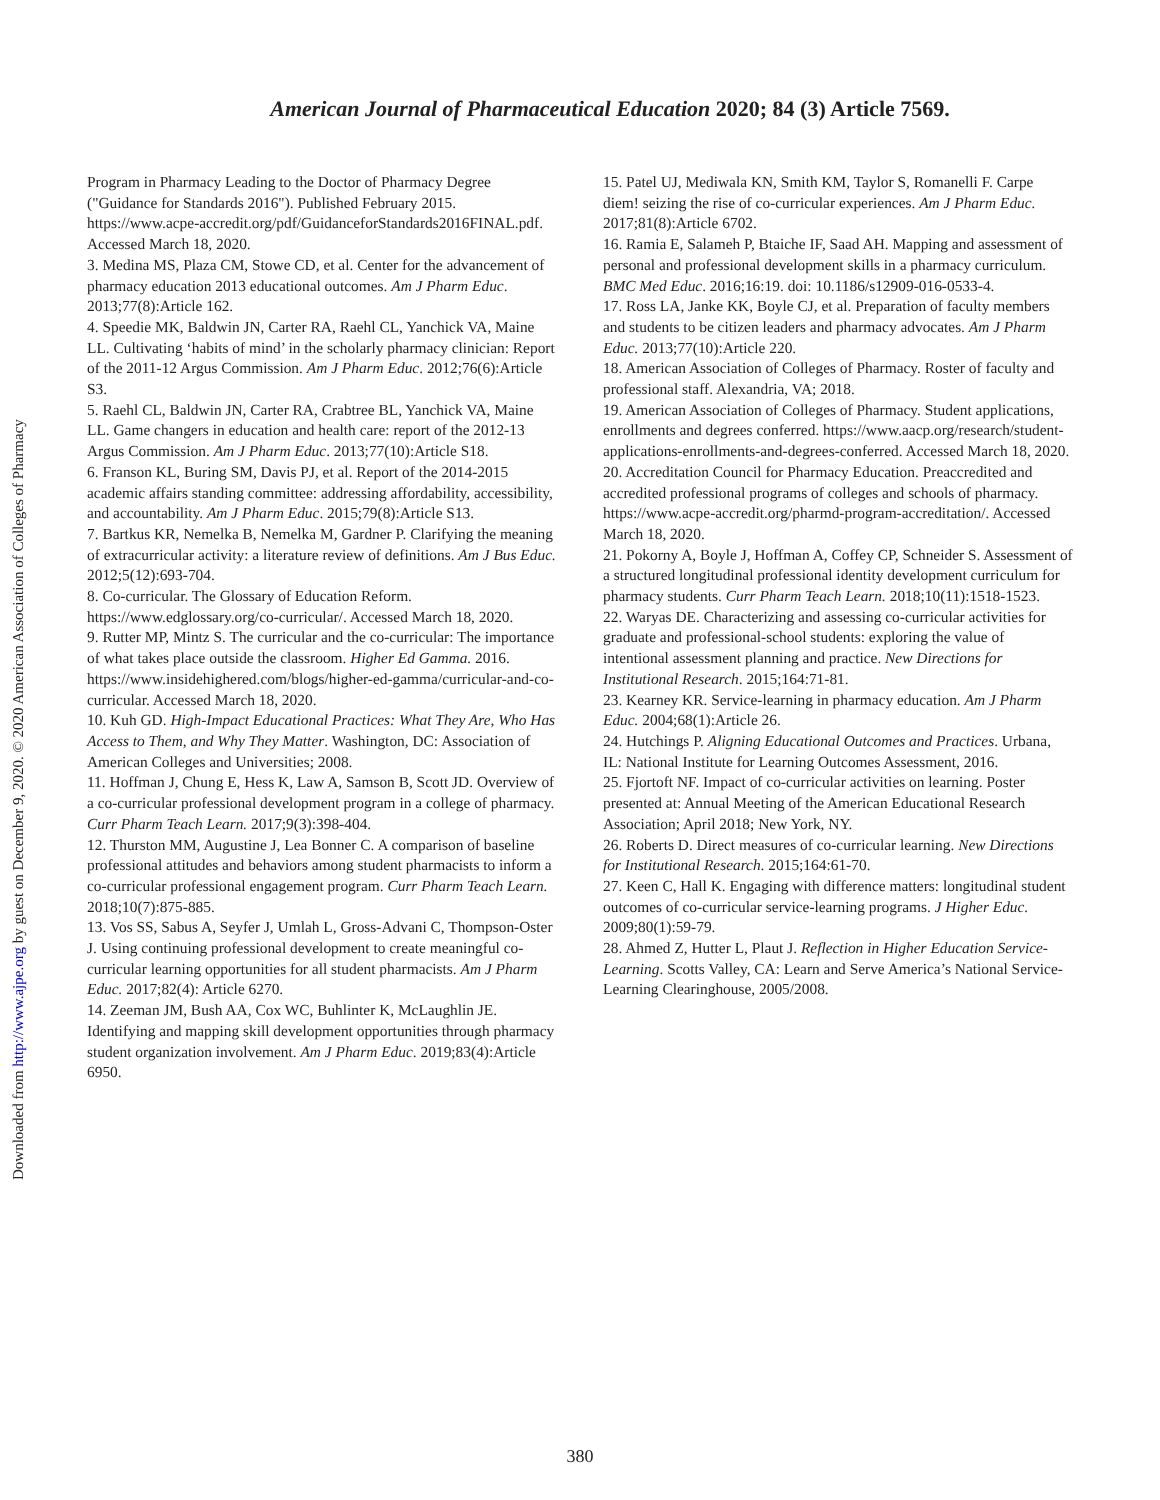Downloaded from http://www.ajpe.org by guest on December 9, 2020. © 2020 American Association of Colleges of Pharmacy
American Journal of Pharmaceutical Education 2020; 84 (3) Article 7569.
Program in Pharmacy Leading to the Doctor of Pharmacy Degree ("Guidance for Standards 2016"). Published February 2015. https://www.acpe-accredit.org/pdf/GuidanceforStandards2016FINAL.pdf. Accessed March 18, 2020.
3. Medina MS, Plaza CM, Stowe CD, et al. Center for the advancement of pharmacy education 2013 educational outcomes. Am J Pharm Educ. 2013;77(8):Article 162.
4. Speedie MK, Baldwin JN, Carter RA, Raehl CL, Yanchick VA, Maine LL. Cultivating ‘habits of mind’ in the scholarly pharmacy clinician: Report of the 2011-12 Argus Commission. Am J Pharm Educ. 2012;76(6):Article S3.
5. Raehl CL, Baldwin JN, Carter RA, Crabtree BL, Yanchick VA, Maine LL. Game changers in education and health care: report of the 2012-13 Argus Commission. Am J Pharm Educ. 2013;77(10):Article S18.
6. Franson KL, Buring SM, Davis PJ, et al. Report of the 2014-2015 academic affairs standing committee: addressing affordability, accessibility, and accountability. Am J Pharm Educ. 2015;79(8):Article S13.
7. Bartkus KR, Nemelka B, Nemelka M, Gardner P. Clarifying the meaning of extracurricular activity: a literature review of definitions. Am J Bus Educ. 2012;5(12):693-704.
8. Co-curricular. The Glossary of Education Reform. https://www.edglossary.org/co-curricular/. Accessed March 18, 2020.
9. Rutter MP, Mintz S. The curricular and the co-curricular: The importance of what takes place outside the classroom. Higher Ed Gamma. 2016. https://www.insidehighered.com/blogs/higher-ed-gamma/curricular-and-co-curricular. Accessed March 18, 2020.
10. Kuh GD. High-Impact Educational Practices: What They Are, Who Has Access to Them, and Why They Matter. Washington, DC: Association of American Colleges and Universities; 2008.
11. Hoffman J, Chung E, Hess K, Law A, Samson B, Scott JD. Overview of a co-curricular professional development program in a college of pharmacy. Curr Pharm Teach Learn. 2017;9(3):398-404.
12. Thurston MM, Augustine J, Lea Bonner C. A comparison of baseline professional attitudes and behaviors among student pharmacists to inform a co-curricular professional engagement program. Curr Pharm Teach Learn. 2018;10(7):875-885.
13. Vos SS, Sabus A, Seyfer J, Umlah L, Gross-Advani C, Thompson-Oster J. Using continuing professional development to create meaningful co-curricular learning opportunities for all student pharmacists. Am J Pharm Educ. 2017;82(4): Article 6270.
14. Zeeman JM, Bush AA, Cox WC, Buhlinter K, McLaughlin JE. Identifying and mapping skill development opportunities through pharmacy student organization involvement. Am J Pharm Educ. 2019;83(4):Article 6950.
15. Patel UJ, Mediwala KN, Smith KM, Taylor S, Romanelli F. Carpe diem! seizing the rise of co-curricular experiences. Am J Pharm Educ. 2017;81(8):Article 6702.
16. Ramia E, Salameh P, Btaiche IF, Saad AH. Mapping and assessment of personal and professional development skills in a pharmacy curriculum. BMC Med Educ. 2016;16:19. doi: 10.1186/s12909-016-0533-4.
17. Ross LA, Janke KK, Boyle CJ, et al. Preparation of faculty members and students to be citizen leaders and pharmacy advocates. Am J Pharm Educ. 2013;77(10):Article 220.
18. American Association of Colleges of Pharmacy. Roster of faculty and professional staff. Alexandria, VA; 2018.
19. American Association of Colleges of Pharmacy. Student applications, enrollments and degrees conferred. https://www.aacp.org/research/student-applications-enrollments-and-degrees-conferred. Accessed March 18, 2020.
20. Accreditation Council for Pharmacy Education. Preaccredited and accredited professional programs of colleges and schools of pharmacy. https://www.acpe-accredit.org/pharmd-program-accreditation/. Accessed March 18, 2020.
21. Pokorny A, Boyle J, Hoffman A, Coffey CP, Schneider S. Assessment of a structured longitudinal professional identity development curriculum for pharmacy students. Curr Pharm Teach Learn. 2018;10(11):1518-1523.
22. Waryas DE. Characterizing and assessing co-curricular activities for graduate and professional-school students: exploring the value of intentional assessment planning and practice. New Directions for Institutional Research. 2015;164:71-81.
23. Kearney KR. Service-learning in pharmacy education. Am J Pharm Educ. 2004;68(1):Article 26.
24. Hutchings P. Aligning Educational Outcomes and Practices. Urbana, IL: National Institute for Learning Outcomes Assessment, 2016.
25. Fjortoft NF. Impact of co-curricular activities on learning. Poster presented at: Annual Meeting of the American Educational Research Association; April 2018; New York, NY.
26. Roberts D. Direct measures of co-curricular learning. New Directions for Institutional Research. 2015;164:61-70.
27. Keen C, Hall K. Engaging with difference matters: longitudinal student outcomes of co-curricular service-learning programs. J Higher Educ. 2009;80(1):59-79.
28. Ahmed Z, Hutter L, Plaut J. Reflection in Higher Education Service-Learning. Scotts Valley, CA: Learn and Serve America’s National Service-Learning Clearinghouse, 2005/2008.
380